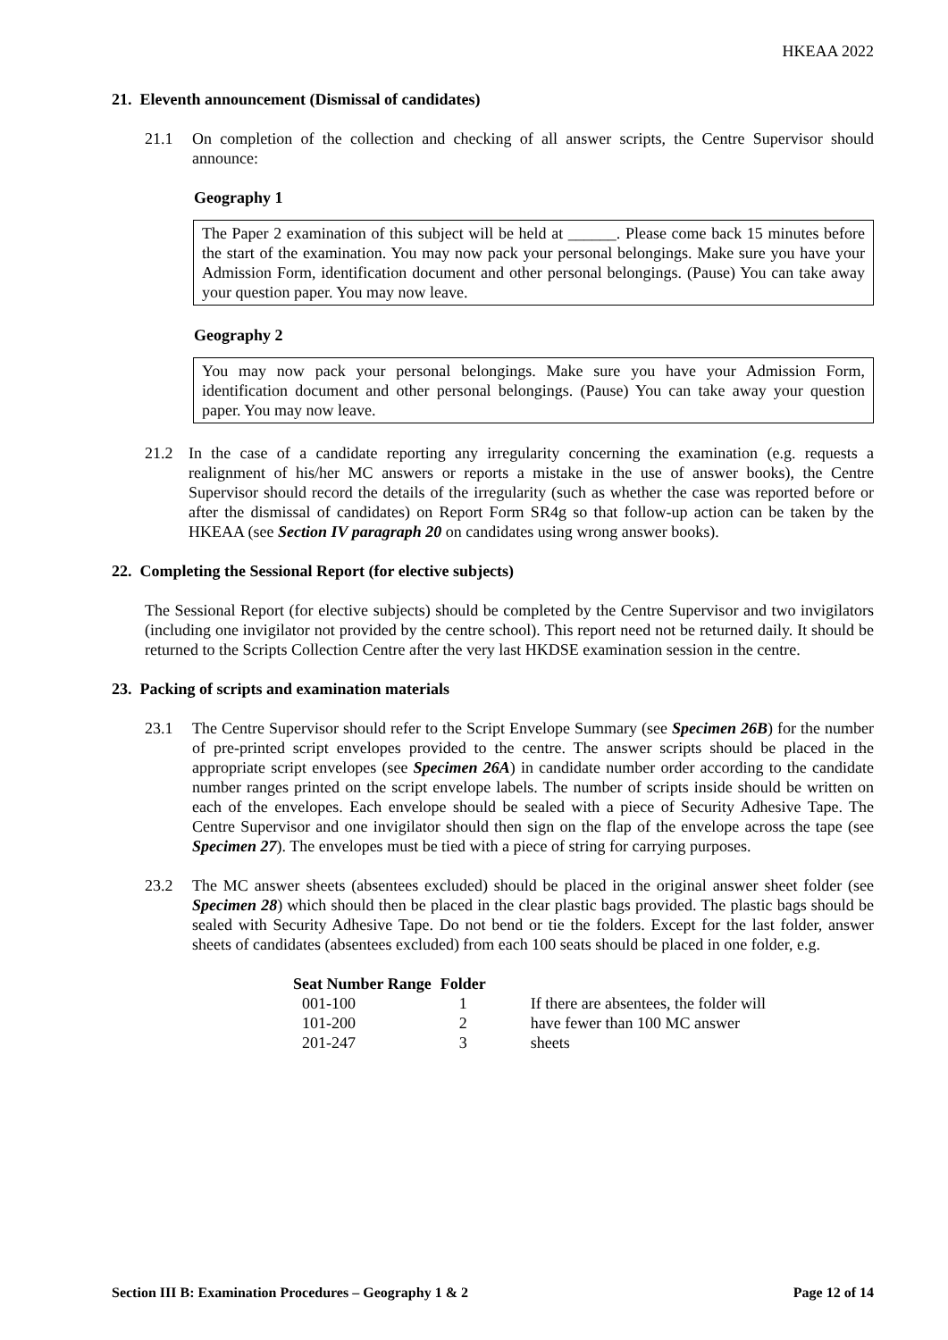HKEAA 2022
21. Eleventh announcement (Dismissal of candidates)
21.1 On completion of the collection and checking of all answer scripts, the Centre Supervisor should announce:
Geography 1
The Paper 2 examination of this subject will be held at ______. Please come back 15 minutes before the start of the examination. You may now pack your personal belongings. Make sure you have your Admission Form, identification document and other personal belongings. (Pause) You can take away your question paper. You may now leave.
Geography 2
You may now pack your personal belongings. Make sure you have your Admission Form, identification document and other personal belongings. (Pause) You can take away your question paper. You may now leave.
21.2 In the case of a candidate reporting any irregularity concerning the examination (e.g. requests a realignment of his/her MC answers or reports a mistake in the use of answer books), the Centre Supervisor should record the details of the irregularity (such as whether the case was reported before or after the dismissal of candidates) on Report Form SR4g so that follow-up action can be taken by the HKEAA (see Section IV paragraph 20 on candidates using wrong answer books).
22. Completing the Sessional Report (for elective subjects)
The Sessional Report (for elective subjects) should be completed by the Centre Supervisor and two invigilators (including one invigilator not provided by the centre school). This report need not be returned daily. It should be returned to the Scripts Collection Centre after the very last HKDSE examination session in the centre.
23. Packing of scripts and examination materials
23.1 The Centre Supervisor should refer to the Script Envelope Summary (see Specimen 26B) for the number of pre-printed script envelopes provided to the centre. The answer scripts should be placed in the appropriate script envelopes (see Specimen 26A) in candidate number order according to the candidate number ranges printed on the script envelope labels. The number of scripts inside should be written on each of the envelopes. Each envelope should be sealed with a piece of Security Adhesive Tape. The Centre Supervisor and one invigilator should then sign on the flap of the envelope across the tape (see Specimen 27). The envelopes must be tied with a piece of string for carrying purposes.
23.2 The MC answer sheets (absentees excluded) should be placed in the original answer sheet folder (see Specimen 28) which should then be placed in the clear plastic bags provided. The plastic bags should be sealed with Security Adhesive Tape. Do not bend or tie the folders. Except for the last folder, answer sheets of candidates (absentees excluded) from each 100 seats should be placed in one folder, e.g.
| Seat Number Range | Folder | |
| --- | --- | --- |
| 001-100 | 1 | If there are absentees, the folder will have fewer than 100 MC answer sheets |
| 101-200 | 2 | |
| 201-247 | 3 | |
Section III B: Examination Procedures – Geography 1 & 2 Page 12 of 14